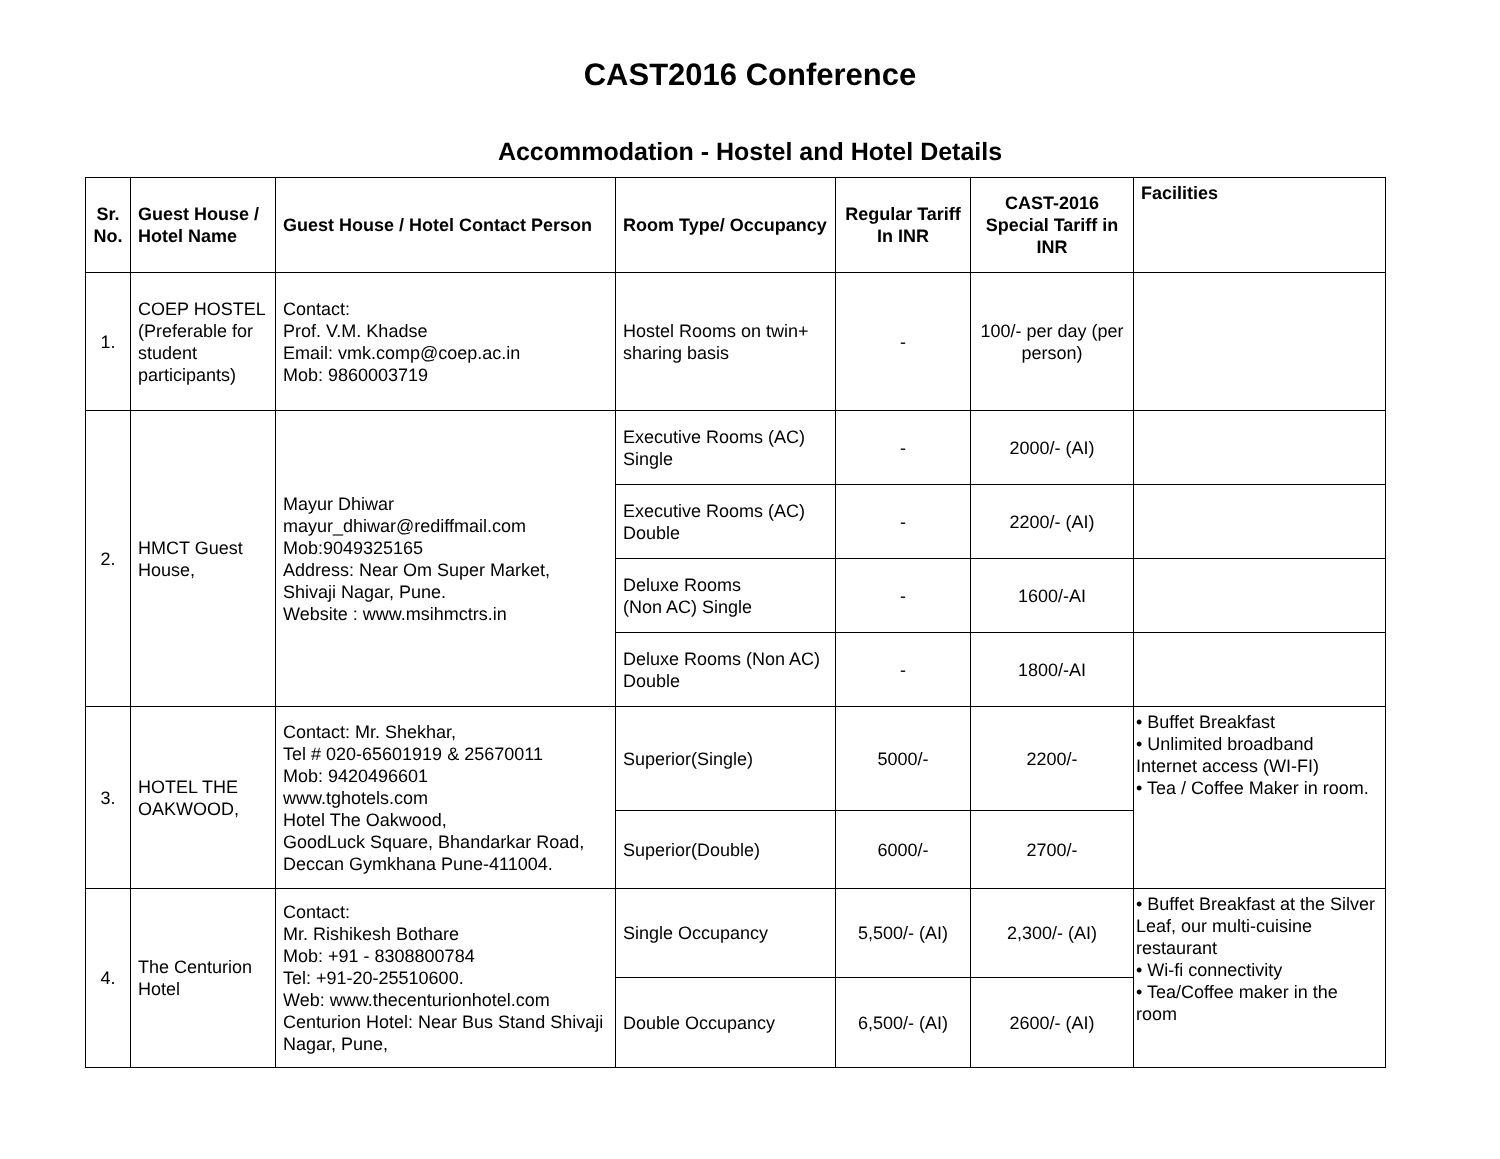CAST2016 Conference
Accommodation - Hostel and Hotel Details
| Sr. No. | Guest House / Hotel Name | Guest House / Hotel Contact Person | Room Type/ Occupancy | Regular Tariff In INR | CAST-2016 Special Tariff in INR | Facilities |
| --- | --- | --- | --- | --- | --- | --- |
| 1. | COEP HOSTEL (Preferable for student participants) | Contact: Prof. V.M. Khadse Email: vmk.comp@coep.ac.in Mob: 9860003719 | Hostel Rooms on twin+ sharing basis | - | 100/- per day (per person) | |
| 2. | HMCT Guest House, | Mayur Dhiwar mayur_dhiwar@rediffmail.com Mob:9049325165 Address: Near Om Super Market, Shivaji Nagar, Pune. Website : www.msihmctrs.in | Executive Rooms (AC) Single | - | 2000/- (AI) | |
| | | | Executive Rooms (AC) Double | - | 2200/- (AI) | |
| | | | Deluxe Rooms (Non AC) Single | - | 1600/-AI | |
| | | | Deluxe Rooms (Non AC) Double | - | 1800/-AI | |
| 3. | HOTEL THE OAKWOOD, | Contact: Mr. Shekhar, Tel # 020-65601919 & 25670011 Mob: 9420496601 www.tghotels.com Hotel The Oakwood, GoodLuck Square, Bhandarkar Road, Deccan Gymkhana Pune-411004. | Superior(Single) | 5000/- | 2200/- | • Buffet Breakfast • Unlimited broadband Internet access (WI-FI) • Tea / Coffee Maker in room. |
| | | | Superior(Double) | 6000/- | 2700/- | |
| 4. | The Centurion Hotel | Contact: Mr. Rishikesh Bothare Mob: +91 - 8308800784 Tel: +91-20-25510600. Web: www.thecenturionhotel.com Centurion Hotel: Near Bus Stand Shivaji Nagar, Pune, | Single Occupancy | 5,500/- (AI) | 2,300/- (AI) | • Buffet Breakfast at the Silver Leaf, our multi-cuisine restaurant • Wi-fi connectivity • Tea/Coffee maker in the room |
| | | | Double Occupancy | 6,500/- (AI) | 2600/- (AI) | |